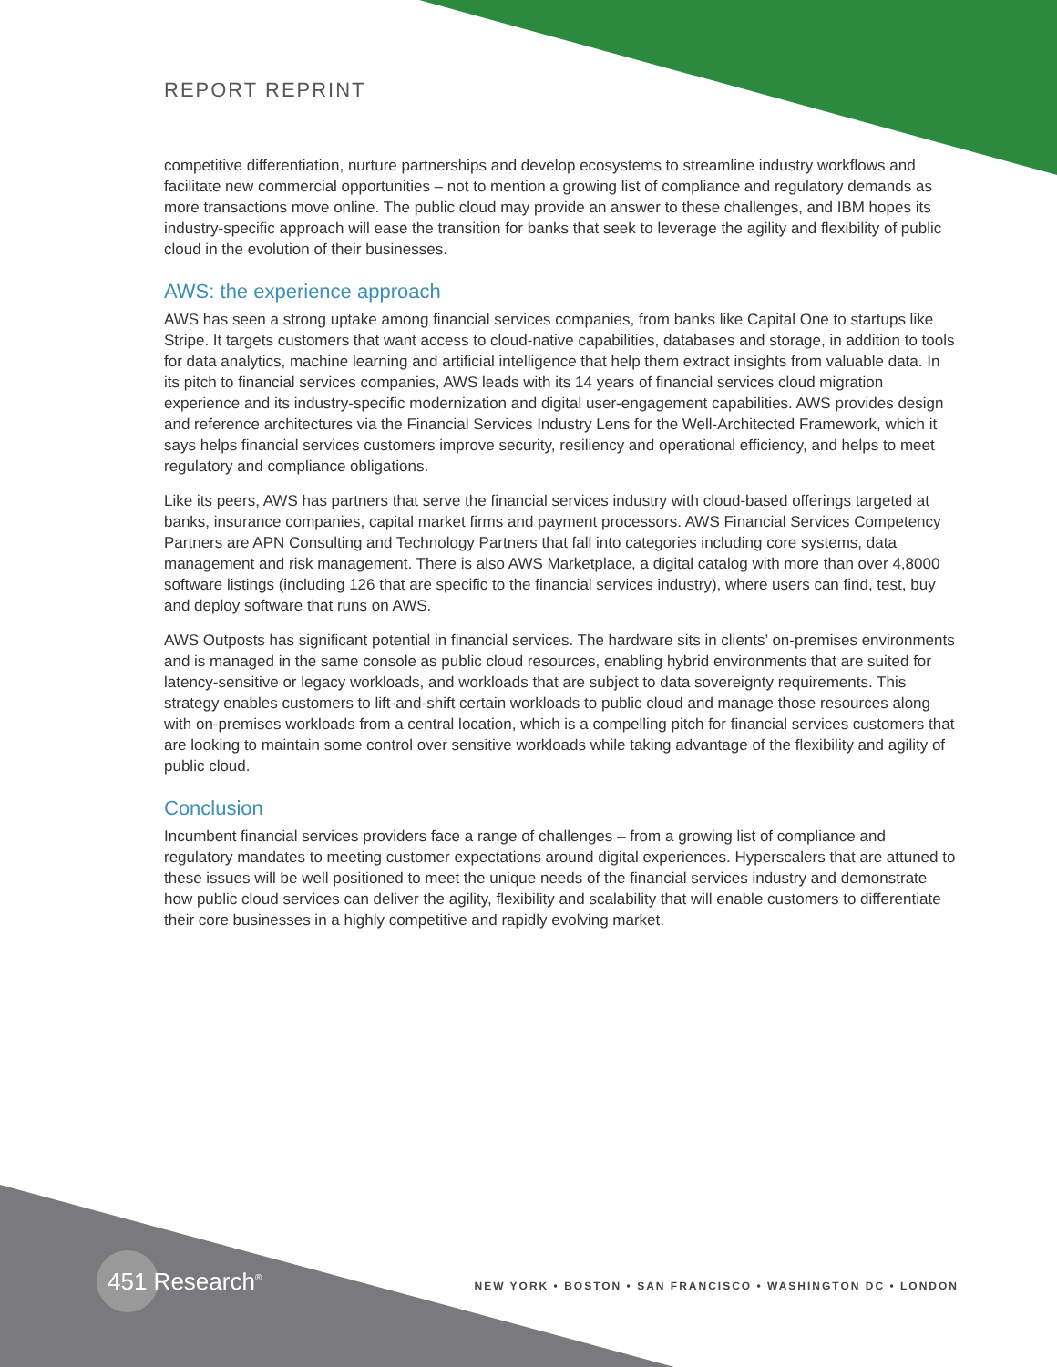REPORT REPRINT
competitive differentiation, nurture partnerships and develop ecosystems to streamline industry workflows and facilitate new commercial opportunities – not to mention a growing list of compliance and regulatory demands as more transactions move online. The public cloud may provide an answer to these challenges, and IBM hopes its industry-specific approach will ease the transition for banks that seek to leverage the agility and flexibility of public cloud in the evolution of their businesses.
AWS: the experience approach
AWS has seen a strong uptake among financial services companies, from banks like Capital One to startups like Stripe. It targets customers that want access to cloud-native capabilities, databases and storage, in addition to tools for data analytics, machine learning and artificial intelligence that help them extract insights from valuable data. In its pitch to financial services companies, AWS leads with its 14 years of financial services cloud migration experience and its industry-specific modernization and digital user-engagement capabilities. AWS provides design and reference architectures via the Financial Services Industry Lens for the Well-Architected Framework, which it says helps financial services customers improve security, resiliency and operational efficiency, and helps to meet regulatory and compliance obligations.
Like its peers, AWS has partners that serve the financial services industry with cloud-based offerings targeted at banks, insurance companies, capital market firms and payment processors. AWS Financial Services Competency Partners are APN Consulting and Technology Partners that fall into categories including core systems, data management and risk management. There is also AWS Marketplace, a digital catalog with more than over 4,8000 software listings (including 126 that are specific to the financial services industry), where users can find, test, buy and deploy software that runs on AWS.
AWS Outposts has significant potential in financial services. The hardware sits in clients’ on-premises environments and is managed in the same console as public cloud resources, enabling hybrid environments that are suited for latency-sensitive or legacy workloads, and workloads that are subject to data sovereignty requirements. This strategy enables customers to lift-and-shift certain workloads to public cloud and manage those resources along with on-premises workloads from a central location, which is a compelling pitch for financial services customers that are looking to maintain some control over sensitive workloads while taking advantage of the flexibility and agility of public cloud.
Conclusion
Incumbent financial services providers face a range of challenges – from a growing list of compliance and regulatory mandates to meeting customer expectations around digital experiences. Hyperscalers that are attuned to these issues will be well positioned to meet the unique needs of the financial services industry and demonstrate how public cloud services can deliver the agility, flexibility and scalability that will enable customers to differentiate their core businesses in a highly competitive and rapidly evolving market.
451 Research<sup>®</sup>
NEW YORK • BOSTON • SAN FRANCISCO • WASHINGTON DC • LONDON